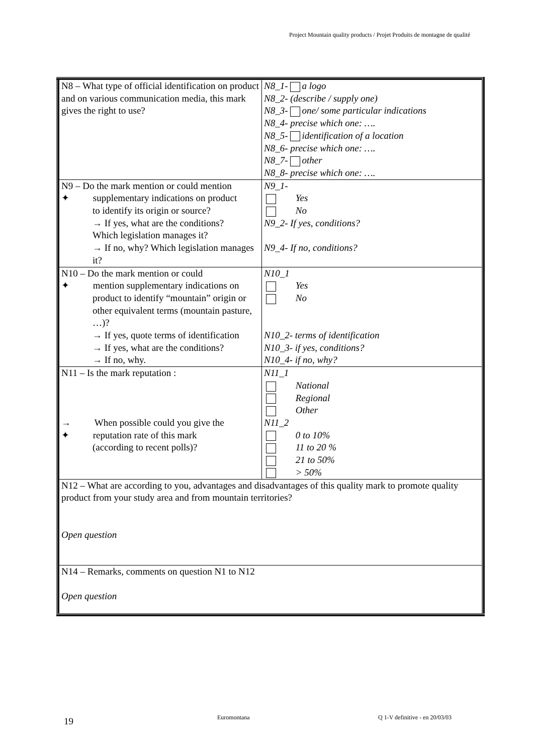Project Mountain quality products / Projet Produits de montagne de qualité
| N8 – What type of official identification on product and on various communication media, this mark gives the right to use? | N8_1- a logo N8_2- (describe / supply one) N8_3- one/ some particular indications N8_4- precise which one: …. N8_5- identification of a location N8_6- precise which one: …. N8_7- other N8_8- precise which one: …. |
| N9 – Do the mark mention or could mention ✦ supplementary indications on product to identify its origin or source? → If yes, what are the conditions? Which legislation manages it? → If no, why? Which legislation manages it? | N9_1- Yes No N9_2- If yes, conditions? N9_4- If no, conditions? |
| N10 – Do the mark mention or could ✦ mention supplementary indications on product to identify “mountain” origin or other equivalent terms (mountain pasture, …)? → If yes, quote terms of identification → If yes, what are the conditions? → If no, why. | N10_1 Yes No N10_2- terms of identification N10_3- if yes, conditions? N10_4- if no, why? |
| N11 – Is the mark reputation : → When possible could you give the ✦ reputation rate of this mark (according to recent polls)? | N11_1 National Regional Other N11_2 0 to 10% 11 to 20 % 21 to 50% > 50% |
| N12 – What are according to you, advantages and disadvantages of this quality mark to promote quality product from your study area and from mountain territories? Open question | |
| N14 – Remarks, comments on question N1 to N12 Open question | |
19 Euromontana Q 1-V definitive - en 20/03/03